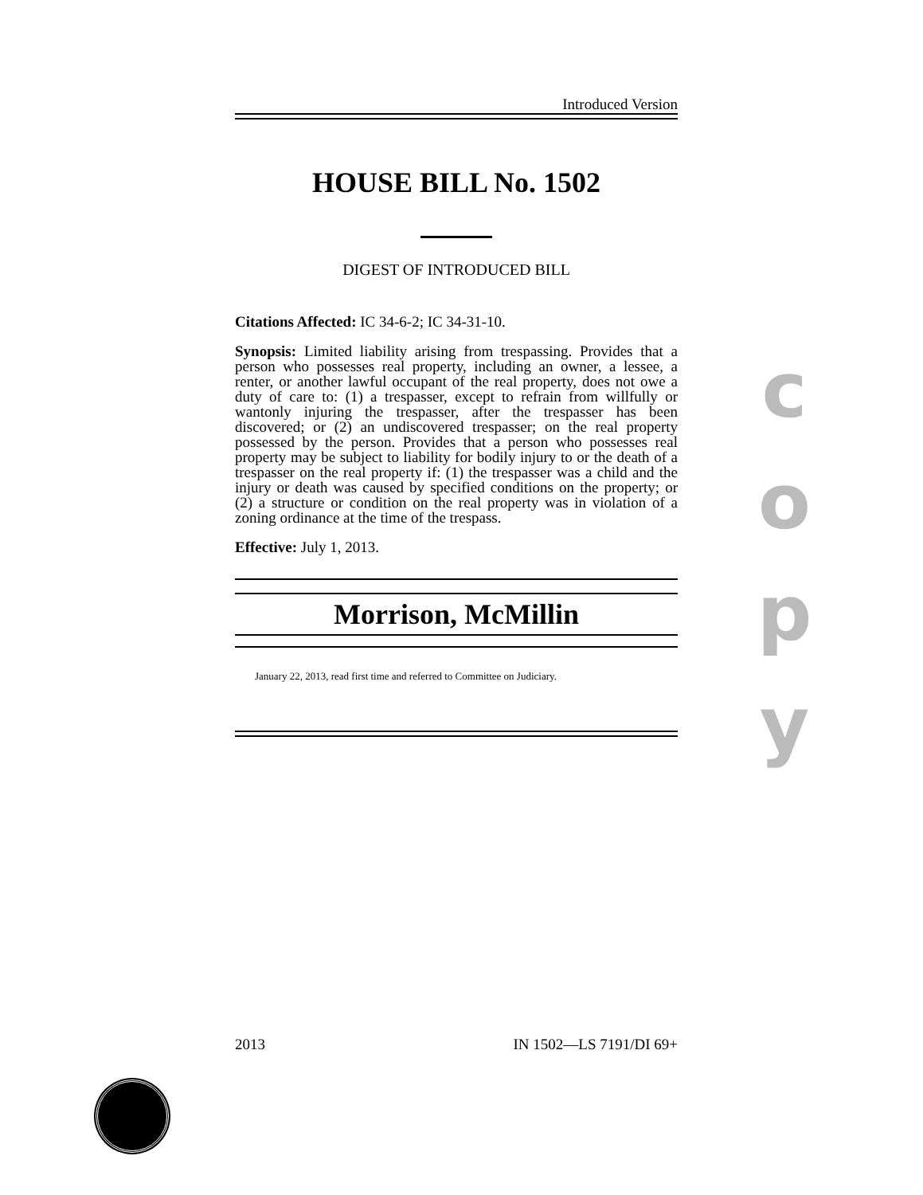Introduced Version
HOUSE BILL No. 1502
DIGEST OF INTRODUCED BILL
Citations Affected: IC 34-6-2; IC 34-31-10.
Synopsis: Limited liability arising from trespassing. Provides that a person who possesses real property, including an owner, a lessee, a renter, or another lawful occupant of the real property, does not owe a duty of care to: (1) a trespasser, except to refrain from willfully or wantonly injuring the trespasser, after the trespasser has been discovered; or (2) an undiscovered trespasser; on the real property possessed by the person. Provides that a person who possesses real property may be subject to liability for bodily injury to or the death of a trespasser on the real property if: (1) the trespasser was a child and the injury or death was caused by specified conditions on the property; or (2) a structure or condition on the real property was in violation of a zoning ordinance at the time of the trespass.
Effective: July 1, 2013.
Morrison, McMillin
January 22, 2013, read first time and referred to Committee on Judiciary.
c
o
p
y
2013 IN 1502—LS 7191/DI 69+